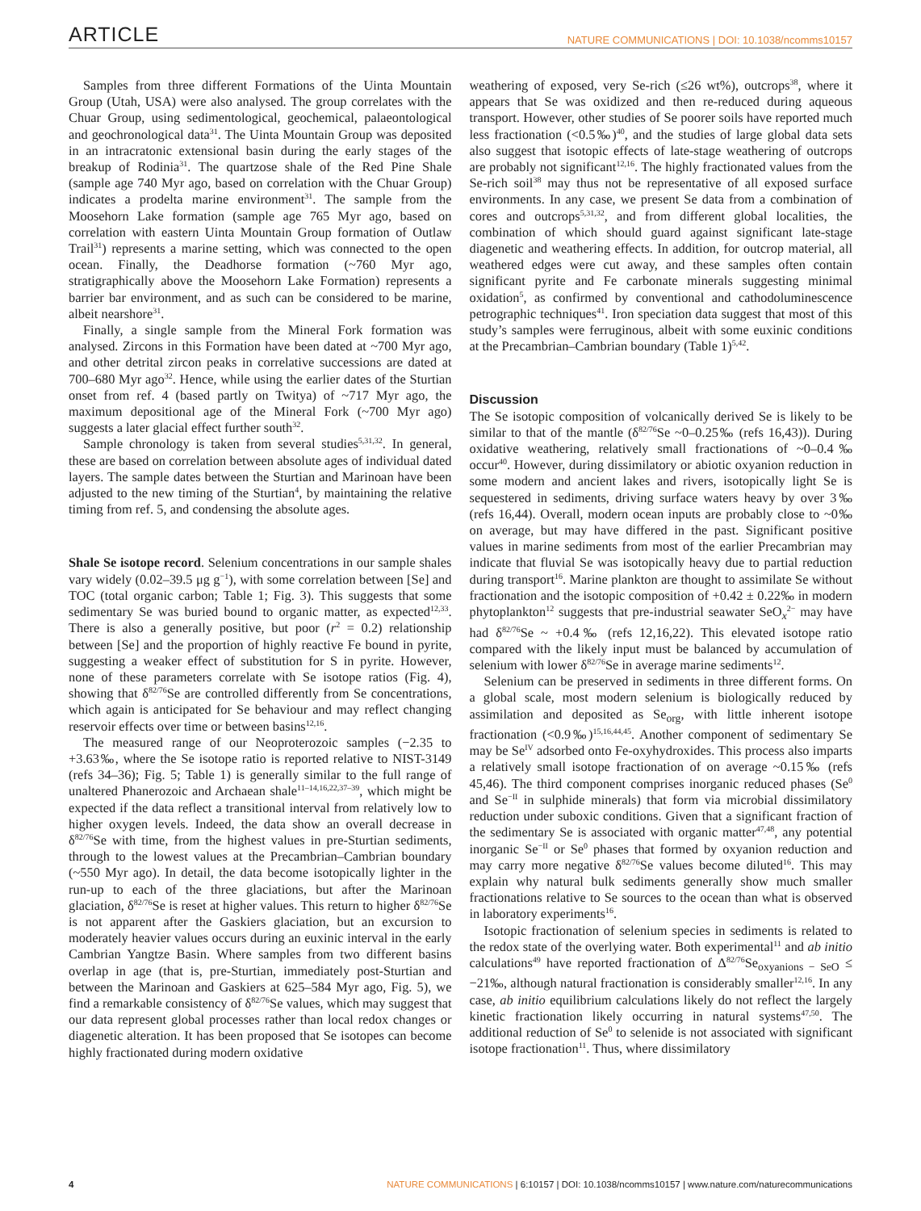ARTICLE NATURE COMMUNICATIONS | DOI: 10.1038/ncomms10157
Samples from three different Formations of the Uinta Mountain Group (Utah, USA) were also analysed. The group correlates with the Chuar Group, using sedimentological, geochemical, palaeontological and geochronological data<sup>31</sup>. The Uinta Mountain Group was deposited in an intracratonic extensional basin during the early stages of the breakup of Rodinia<sup>31</sup>. The quartzose shale of the Red Pine Shale (sample age 740 Myr ago, based on correlation with the Chuar Group) indicates a prodelta marine environment<sup>31</sup>. The sample from the Moosehorn Lake formation (sample age 765 Myr ago, based on correlation with eastern Uinta Mountain Group formation of Outlaw Trail<sup>31</sup>) represents a marine setting, which was connected to the open ocean. Finally, the Deadhorse formation (~760 Myr ago, stratigraphically above the Moosehorn Lake Formation) represents a barrier bar environment, and as such can be considered to be marine, albeit nearshore<sup>31</sup>.
Finally, a single sample from the Mineral Fork formation was analysed. Zircons in this Formation have been dated at ~700 Myr ago, and other detrital zircon peaks in correlative successions are dated at 700–680 Myr ago<sup>32</sup>. Hence, while using the earlier dates of the Sturtian onset from ref. 4 (based partly on Twitya) of ~717 Myr ago, the maximum depositional age of the Mineral Fork (~700 Myr ago) suggests a later glacial effect further south<sup>32</sup>.
Sample chronology is taken from several studies<sup>5,31,32</sup>. In general, these are based on correlation between absolute ages of individual dated layers. The sample dates between the Sturtian and Marinoan have been adjusted to the new timing of the Sturtian<sup>4</sup>, by maintaining the relative timing from ref. 5, and condensing the absolute ages.
Shale Se isotope record. Selenium concentrations in our sample shales vary widely (0.02–39.5 μg g<sup>−1</sup>), with some correlation between [Se] and TOC (total organic carbon; Table 1; Fig. 3). This suggests that some sedimentary Se was buried bound to organic matter, as expected<sup>12,33</sup>. There is also a generally positive, but poor (r<sup>2</sup> = 0.2) relationship between [Se] and the proportion of highly reactive Fe bound in pyrite, suggesting a weaker effect of substitution for S in pyrite. However, none of these parameters correlate with Se isotope ratios (Fig. 4), showing that δ<sup>82/76</sup>Se are controlled differently from Se concentrations, which again is anticipated for Se behaviour and may reflect changing reservoir effects over time or between basins<sup>12,16</sup>.
The measured range of our Neoproterozoic samples (−2.35 to +3.63‰, where the Se isotope ratio is reported relative to NIST-3149 (refs 34–36); Fig. 5; Table 1) is generally similar to the full range of unaltered Phanerozoic and Archaean shale<sup>11–14,16,22,37–39</sup>, which might be expected if the data reflect a transitional interval from relatively low to higher oxygen levels. Indeed, the data show an overall decrease in δ<sup>82/76</sup>Se with time, from the highest values in pre-Sturtian sediments, through to the lowest values at the Precambrian–Cambrian boundary (~550 Myr ago). In detail, the data become isotopically lighter in the run-up to each of the three glaciations, but after the Marinoan glaciation, δ<sup>82/76</sup>Se is reset at higher values. This return to higher δ<sup>82/76</sup>Se is not apparent after the Gaskiers glaciation, but an excursion to moderately heavier values occurs during an euxinic interval in the early Cambrian Yangtze Basin. Where samples from two different basins overlap in age (that is, pre-Sturtian, immediately post-Sturtian and between the Marinoan and Gaskiers at 625–584 Myr ago, Fig. 5), we find a remarkable consistency of δ<sup>82/76</sup>Se values, which may suggest that our data represent global processes rather than local redox changes or diagenetic alteration. It has been proposed that Se isotopes can become highly fractionated during modern oxidative
weathering of exposed, very Se-rich (≤26 wt%), outcrops<sup>38</sup>, where it appears that Se was oxidized and then re-reduced during aqueous transport. However, other studies of Se poorer soils have reported much less fractionation (<0.5‰)<sup>40</sup>, and the studies of large global data sets also suggest that isotopic effects of late-stage weathering of outcrops are probably not significant<sup>12,16</sup>. The highly fractionated values from the Se-rich soil<sup>38</sup> may thus not be representative of all exposed surface environments. In any case, we present Se data from a combination of cores and outcrops<sup>5,31,32</sup>, and from different global localities, the combination of which should guard against significant late-stage diagenetic and weathering effects. In addition, for outcrop material, all weathered edges were cut away, and these samples often contain significant pyrite and Fe carbonate minerals suggesting minimal oxidation<sup>5</sup>, as confirmed by conventional and cathodoluminescence petrographic techniques<sup>41</sup>. Iron speciation data suggest that most of this study’s samples were ferruginous, albeit with some euxinic conditions at the Precambrian–Cambrian boundary (Table 1)<sup>5,42</sup>.
Discussion
The Se isotopic composition of volcanically derived Se is likely to be similar to that of the mantle (δ<sup>82/76</sup>Se ~0–0.25‰ (refs 16,43)). During oxidative weathering, relatively small fractionations of ~0–0.4‰ occur<sup>40</sup>. However, during dissimilatory or abiotic oxyanion reduction in some modern and ancient lakes and rivers, isotopically light Se is sequestered in sediments, driving surface waters heavy by over 3‰ (refs 16,44). Overall, modern ocean inputs are probably close to ~0‰ on average, but may have differed in the past. Significant positive values in marine sediments from most of the earlier Precambrian may indicate that fluvial Se was isotopically heavy due to partial reduction during transport<sup>16</sup>. Marine plankton are thought to assimilate Se without fractionation and the isotopic composition of +0.42 ± 0.22‰ in modern phytoplankton<sup>12</sup> suggests that pre-industrial seawater SeO<sub>x</sub><sup>2−</sup> may have had δ<sup>82/76</sup>Se ~ +0.4‰ (refs 12,16,22). This elevated isotope ratio compared with the likely input must be balanced by accumulation of selenium with lower δ<sup>82/76</sup>Se in average marine sediments<sup>12</sup>.
Selenium can be preserved in sediments in three different forms. On a global scale, most modern selenium is biologically reduced by assimilation and deposited as Se<sub>org</sub>, with little inherent isotope fractionation (<0.9‰)<sup>15,16,44,45</sup>. Another component of sedimentary Se may be Se<sup>IV</sup> adsorbed onto Fe-oxyhydroxides. This process also imparts a relatively small isotope fractionation of on average ~0.15‰ (refs 45,46). The third component comprises inorganic reduced phases (Se<sup>0</sup> and Se<sup>−II</sup> in sulphide minerals) that form via microbial dissimilatory reduction under suboxic conditions. Given that a significant fraction of the sedimentary Se is associated with organic matter<sup>47,48</sup>, any potential inorganic Se<sup>−II</sup> or Se<sup>0</sup> phases that formed by oxyanion reduction and may carry more negative δ<sup>82/76</sup>Se values become diluted<sup>16</sup>. This may explain why natural bulk sediments generally show much smaller fractionations relative to Se sources to the ocean than what is observed in laboratory experiments<sup>16</sup>.
Isotopic fractionation of selenium species in sediments is related to the redox state of the overlying water. Both experimental<sup>11</sup> and ab initio calculations<sup>49</sup> have reported fractionation of Δ<sup>82/76</sup>Se<sub>oxyanions − SeO</sub> ≤ −21‰, although natural fractionation is considerably smaller<sup>12,16</sup>. In any case, ab initio equilibrium calculations likely do not reflect the largely kinetic fractionation likely occurring in natural systems<sup>47,50</sup>. The additional reduction of Se<sup>0</sup> to selenide is not associated with significant isotope fractionation<sup>11</sup>. Thus, where dissimilatory
4 NATURE COMMUNICATIONS | 6:10157 | DOI: 10.1038/ncomms10157 | www.nature.com/naturecommunications